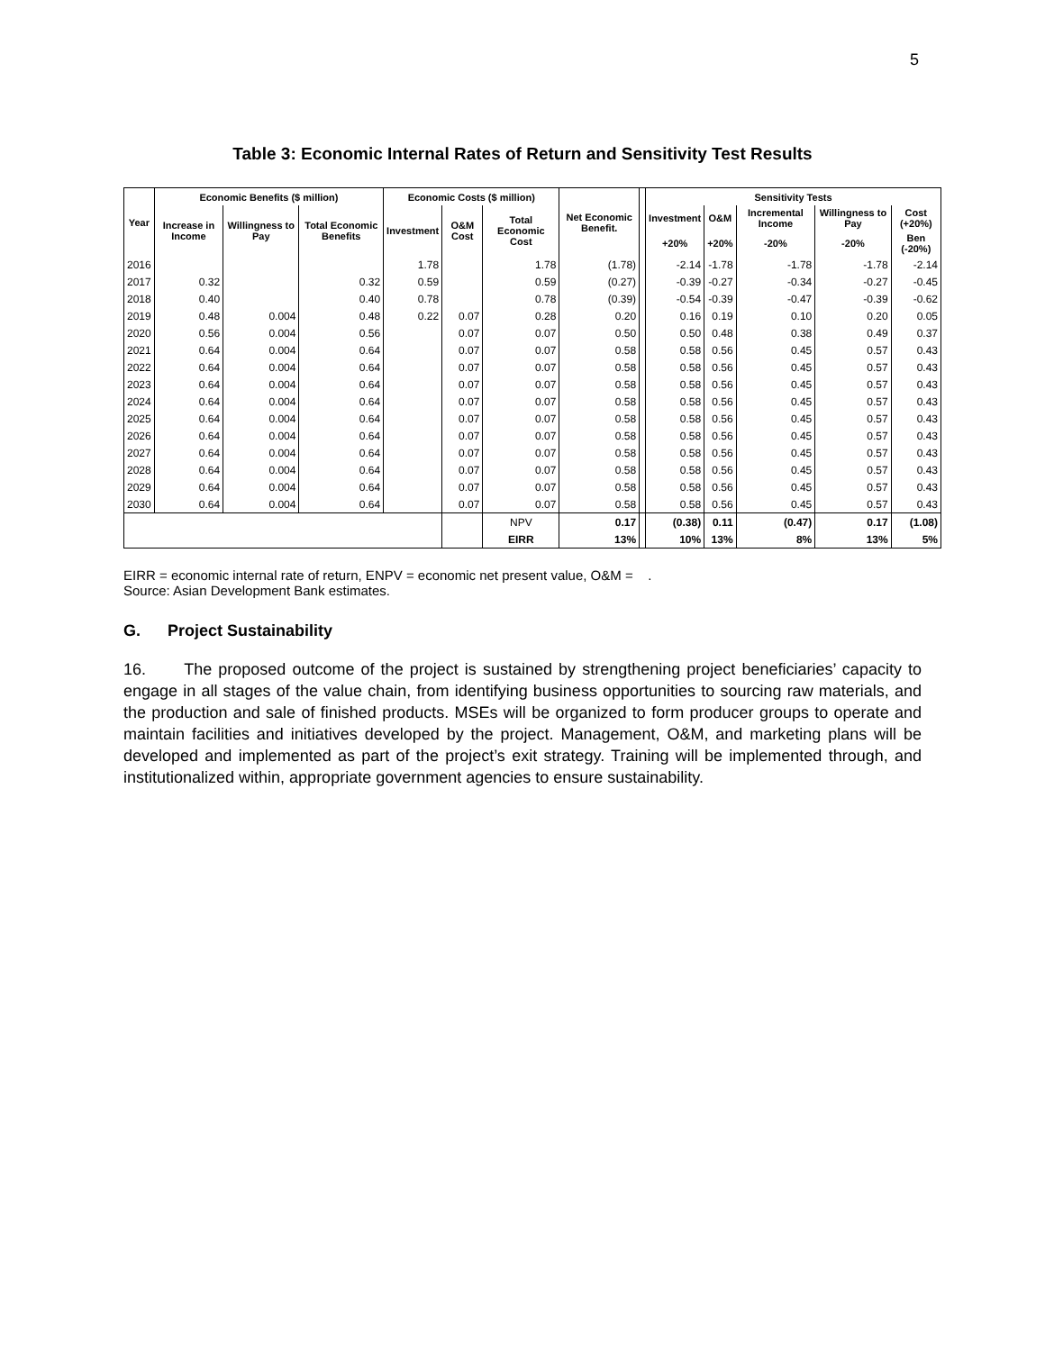5
Table 3: Economic Internal Rates of Return and Sensitivity Test Results
| Year | Economic Benefits ($ million) | | | Economic Costs ($ million) | | | Net Economic Benefit. | | Sensitivity Tests | | | | |
| --- | --- | --- | --- | --- | --- | --- | --- | --- | --- | --- | --- | --- | --- |
| | Increase in Income | Willingness to Pay | Total Economic Benefits | Investment | O&M Cost | Total Economic Cost | | | Investment | O&M | Incremental Income | Willingness to Pay | Cost (+20%) |
| | | | | | | | | | +20% | +20% | -20% | -20% | Ben (-20%) |
| 2016 | | | | 1.78 | | 1.78 | (1.78) | | -2.14 | -1.78 | -1.78 | -1.78 | -2.14 |
| 2017 | 0.32 | | 0.32 | 0.59 | | 0.59 | (0.27) | | -0.39 | -0.27 | -0.34 | -0.27 | -0.45 |
| 2018 | 0.40 | | 0.40 | 0.78 | | 0.78 | (0.39) | | -0.54 | -0.39 | -0.47 | -0.39 | -0.62 |
| 2019 | 0.48 | 0.004 | 0.48 | 0.22 | 0.07 | 0.28 | 0.20 | | 0.16 | 0.19 | 0.10 | 0.20 | 0.05 |
| 2020 | 0.56 | 0.004 | 0.56 | | 0.07 | 0.07 | 0.50 | | 0.50 | 0.48 | 0.38 | 0.49 | 0.37 |
| 2021 | 0.64 | 0.004 | 0.64 | | 0.07 | 0.07 | 0.58 | | 0.58 | 0.56 | 0.45 | 0.57 | 0.43 |
| 2022 | 0.64 | 0.004 | 0.64 | | 0.07 | 0.07 | 0.58 | | 0.58 | 0.56 | 0.45 | 0.57 | 0.43 |
| 2023 | 0.64 | 0.004 | 0.64 | | 0.07 | 0.07 | 0.58 | | 0.58 | 0.56 | 0.45 | 0.57 | 0.43 |
| 2024 | 0.64 | 0.004 | 0.64 | | 0.07 | 0.07 | 0.58 | | 0.58 | 0.56 | 0.45 | 0.57 | 0.43 |
| 2025 | 0.64 | 0.004 | 0.64 | | 0.07 | 0.07 | 0.58 | | 0.58 | 0.56 | 0.45 | 0.57 | 0.43 |
| 2026 | 0.64 | 0.004 | 0.64 | | 0.07 | 0.07 | 0.58 | | 0.58 | 0.56 | 0.45 | 0.57 | 0.43 |
| 2027 | 0.64 | 0.004 | 0.64 | | 0.07 | 0.07 | 0.58 | | 0.58 | 0.56 | 0.45 | 0.57 | 0.43 |
| 2028 | 0.64 | 0.004 | 0.64 | | 0.07 | 0.07 | 0.58 | | 0.58 | 0.56 | 0.45 | 0.57 | 0.43 |
| 2029 | 0.64 | 0.004 | 0.64 | | 0.07 | 0.07 | 0.58 | | 0.58 | 0.56 | 0.45 | 0.57 | 0.43 |
| 2030 | 0.64 | 0.004 | 0.64 | | 0.07 | 0.07 | 0.58 | | 0.58 | 0.56 | 0.45 | 0.57 | 0.43 |
| | | | | | | NPV | 0.17 | | (0.38) | 0.11 | (0.47) | 0.17 | (1.08) |
| | | | | | | EIRR | 13% | | 10% | 13% | 8% | 13% | 5% |
EIRR = economic internal rate of return, ENPV = economic net present value, O&M = .
Source: Asian Development Bank estimates.
G. Project Sustainability
16. The proposed outcome of the project is sustained by strengthening project beneficiaries’ capacity to engage in all stages of the value chain, from identifying business opportunities to sourcing raw materials, and the production and sale of finished products. MSEs will be organized to form producer groups to operate and maintain facilities and initiatives developed by the project. Management, O&M, and marketing plans will be developed and implemented as part of the project’s exit strategy. Training will be implemented through, and institutionalized within, appropriate government agencies to ensure sustainability.